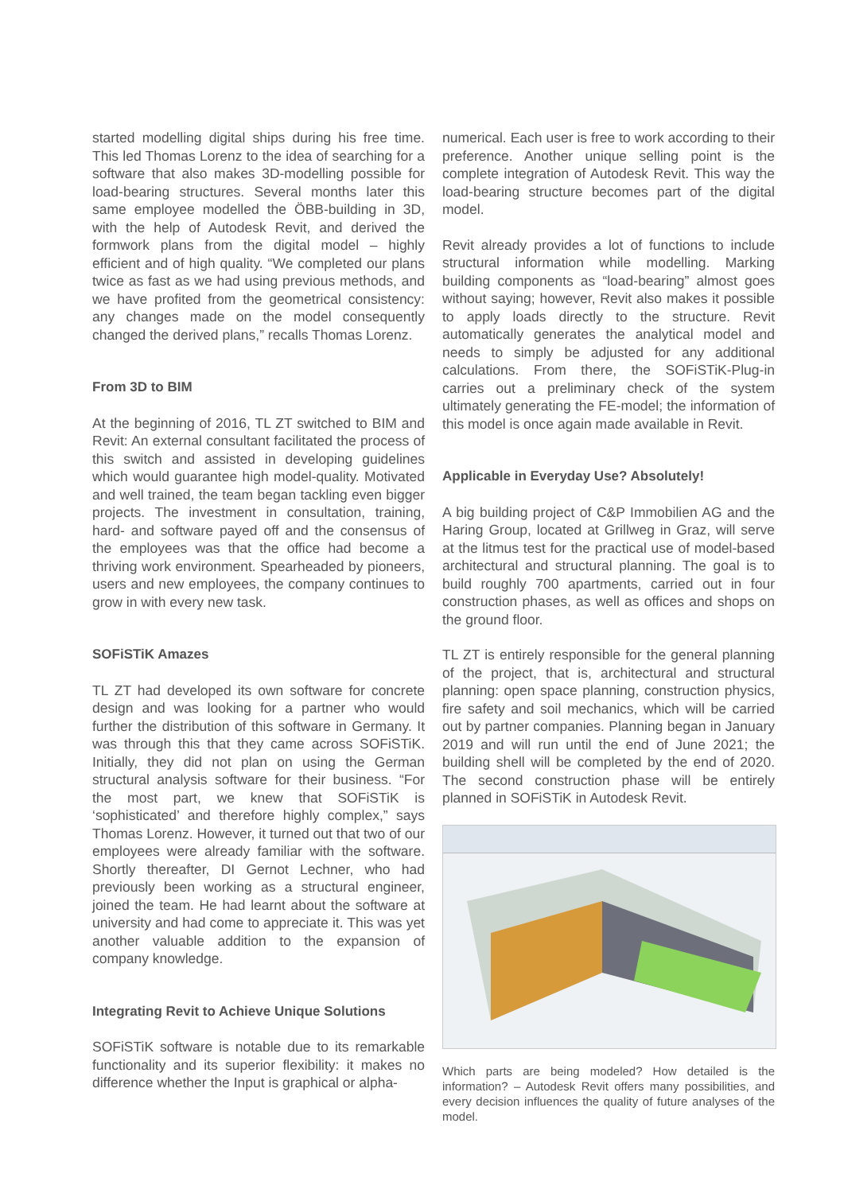started modelling digital ships during his free time. This led Thomas Lorenz to the idea of searching for a software that also makes 3D-modelling possible for load-bearing structures. Several months later this same employee modelled the ÖBB-building in 3D, with the help of Autodesk Revit, and derived the formwork plans from the digital model – highly efficient and of high quality. “We completed our plans twice as fast as we had using previous methods, and we have profited from the geometrical consistency: any changes made on the model consequently changed the derived plans,” recalls Thomas Lorenz.
From 3D to BIM
At the beginning of 2016, TL ZT switched to BIM and Revit: An external consultant facilitated the process of this switch and assisted in developing guidelines which would guarantee high model-quality. Motivated and well trained, the team began tackling even bigger projects. The investment in consultation, training, hard- and software payed off and the consensus of the employees was that the office had become a thriving work environment. Spearheaded by pioneers, users and new employees, the company continues to grow in with every new task.
SOFiSTiK Amazes
TL ZT had developed its own software for concrete design and was looking for a partner who would further the distribution of this software in Germany. It was through this that they came across SOFiSTiK. Initially, they did not plan on using the German structural analysis software for their business. “For the most part, we knew that SOFiSTiK is ‘sophisticated’ and therefore highly complex,” says Thomas Lorenz. However, it turned out that two of our employees were already familiar with the software. Shortly thereafter, DI Gernot Lechner, who had previously been working as a structural engineer, joined the team. He had learnt about the software at university and had come to appreciate it. This was yet another valuable addition to the expansion of company knowledge.
Integrating Revit to Achieve Unique Solutions
SOFiSTiK software is notable due to its remarkable functionality and its superior flexibility: it makes no difference whether the Input is graphical or alpha-
numerical. Each user is free to work according to their preference. Another unique selling point is the complete integration of Autodesk Revit. This way the load-bearing structure becomes part of the digital model.
Revit already provides a lot of functions to include structural information while modelling. Marking building components as “load-bearing” almost goes without saying; however, Revit also makes it possible to apply loads directly to the structure. Revit automatically generates the analytical model and needs to simply be adjusted for any additional calculations. From there, the SOFiSTiK-Plug-in carries out a preliminary check of the system ultimately generating the FE-model; the information of this model is once again made available in Revit.
Applicable in Everyday Use? Absolutely!
A big building project of C&P Immobilien AG and the Haring Group, located at Grillweg in Graz, will serve at the litmus test for the practical use of model-based architectural and structural planning. The goal is to build roughly 700 apartments, carried out in four construction phases, as well as offices and shops on the ground floor.
TL ZT is entirely responsible for the general planning of the project, that is, architectural and structural planning: open space planning, construction physics, fire safety and soil mechanics, which will be carried out by partner companies. Planning began in January 2019 and will run until the end of June 2021; the building shell will be completed by the end of 2020. The second construction phase will be entirely planned in SOFiSTiK in Autodesk Revit.
Which parts are being modeled? How detailed is the information? – Autodesk Revit offers many possibilities, and every decision influences the quality of future analyses of the model.